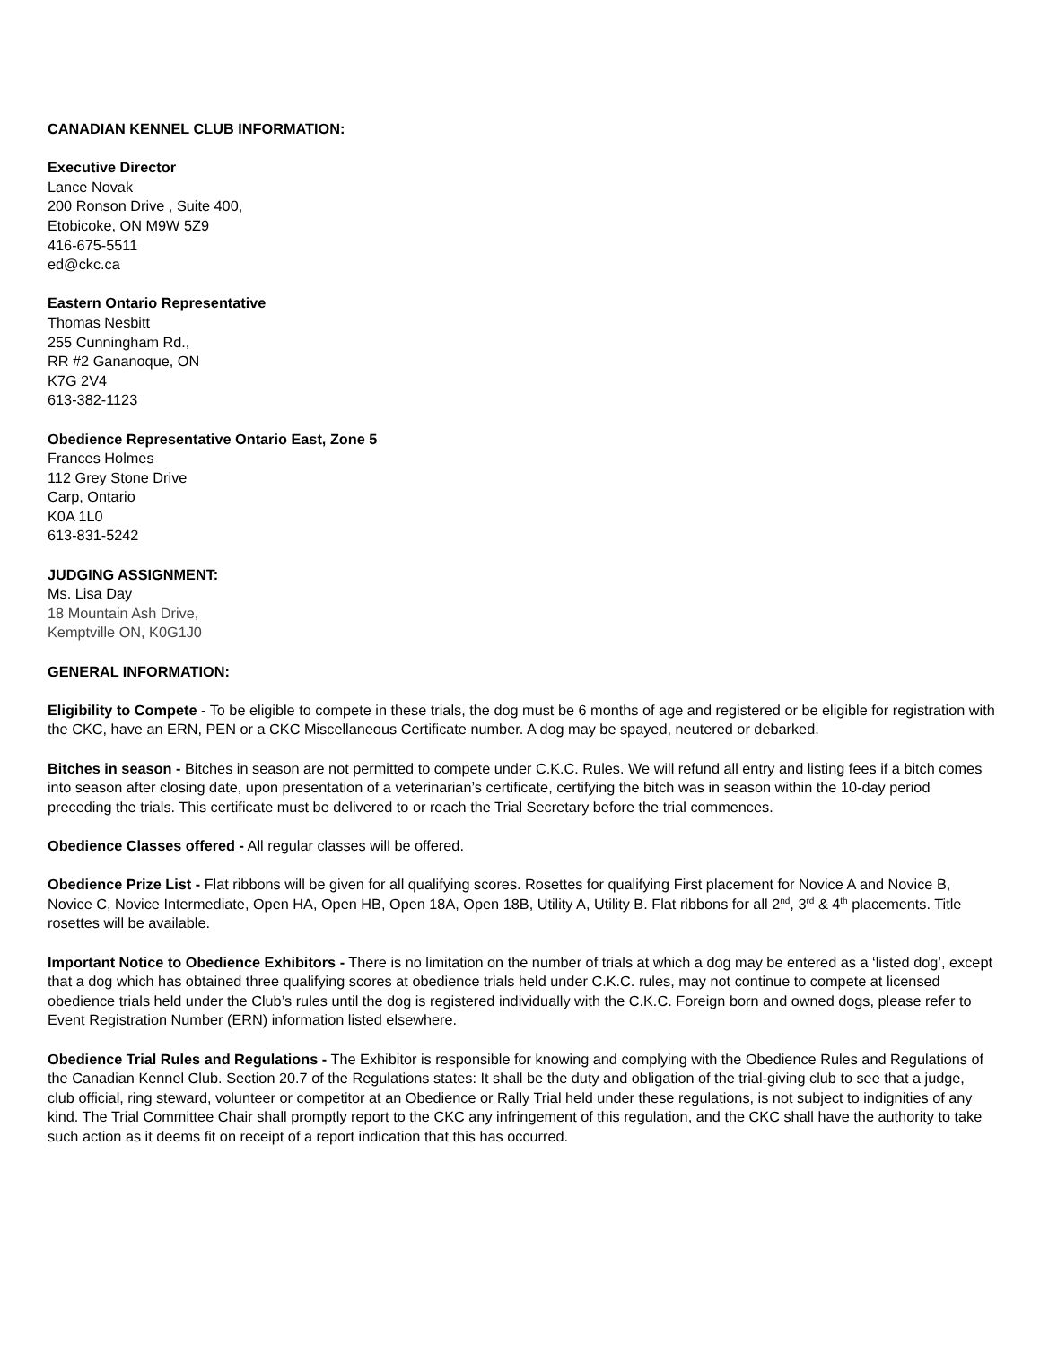CANADIAN KENNEL CLUB INFORMATION:
Executive Director
Lance Novak
200 Ronson Drive , Suite 400,
Etobicoke, ON M9W 5Z9
416-675-5511
ed@ckc.ca
Eastern Ontario Representative
Thomas Nesbitt
255 Cunningham Rd.,
RR #2 Gananoque, ON
K7G 2V4
613-382-1123
Obedience Representative Ontario East, Zone 5
Frances Holmes
112 Grey Stone Drive
Carp, Ontario
K0A 1L0
613-831-5242
JUDGING ASSIGNMENT:
Ms. Lisa Day
18 Mountain Ash Drive,
Kemptville ON, K0G1J0
GENERAL INFORMATION:
Eligibility to Compete - To be eligible to compete in these trials, the dog must be 6 months of age and registered or be eligible for registration with the CKC, have an ERN, PEN or a CKC Miscellaneous Certificate number. A dog may be spayed, neutered or debarked.
Bitches in season - Bitches in season are not permitted to compete under C.K.C. Rules. We will refund all entry and listing fees if a bitch comes into season after closing date, upon presentation of a veterinarian’s certificate, certifying the bitch was in season within the 10-day period preceding the trials. This certificate must be delivered to or reach the Trial Secretary before the trial commences.
Obedience Classes offered - All regular classes will be offered.
Obedience Prize List - Flat ribbons will be given for all qualifying scores. Rosettes for qualifying First placement for Novice A and Novice B, Novice C, Novice Intermediate, Open HA, Open HB, Open 18A, Open 18B, Utility A, Utility B. Flat ribbons for all 2<sup>nd</sup>, 3<sup>rd</sup> & 4<sup>th</sup> placements. Title rosettes will be available.
Important Notice to Obedience Exhibitors - There is no limitation on the number of trials at which a dog may be entered as a ‘listed dog’, except that a dog which has obtained three qualifying scores at obedience trials held under C.K.C. rules, may not continue to compete at licensed obedience trials held under the Club’s rules until the dog is registered individually with the C.K.C. Foreign born and owned dogs, please refer to Event Registration Number (ERN) information listed elsewhere.
Obedience Trial Rules and Regulations - The Exhibitor is responsible for knowing and complying with the Obedience Rules and Regulations of the Canadian Kennel Club. Section 20.7 of the Regulations states: It shall be the duty and obligation of the trial-giving club to see that a judge, club official, ring steward, volunteer or competitor at an Obedience or Rally Trial held under these regulations, is not subject to indignities of any kind. The Trial Committee Chair shall promptly report to the CKC any infringement of this regulation, and the CKC shall have the authority to take such action as it deems fit on receipt of a report indication that this has occurred.